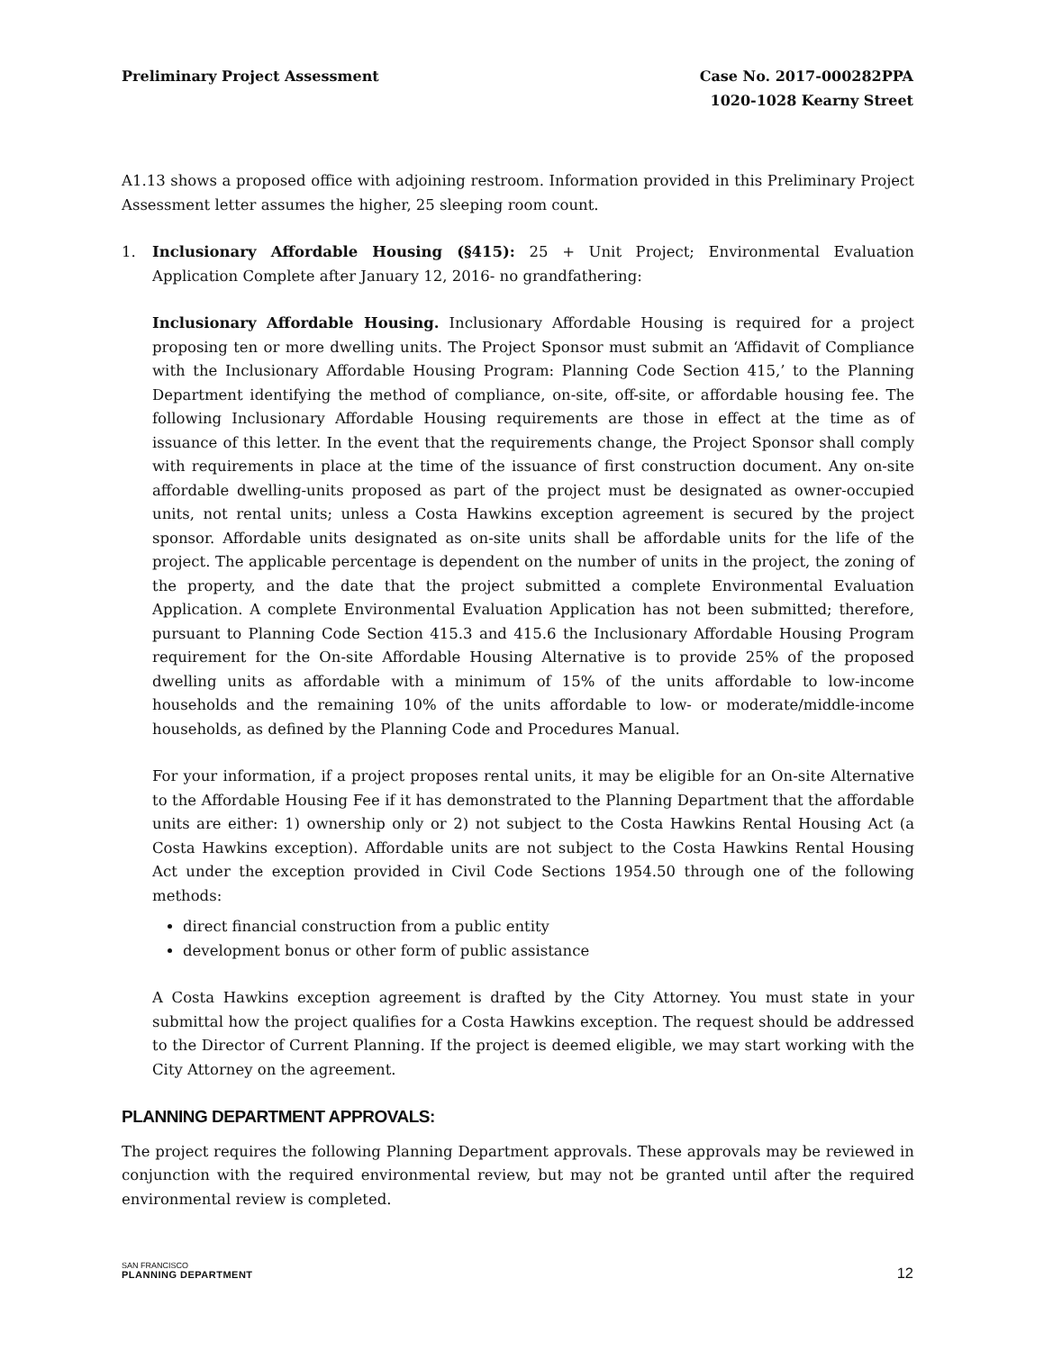Preliminary Project Assessment Case No. 2017-000282PPA
1020-1028 Kearny Street
A1.13 shows a proposed office with adjoining restroom. Information provided in this Preliminary Project Assessment letter assumes the higher, 25 sleeping room count.
1. Inclusionary Affordable Housing (§415): 25 + Unit Project; Environmental Evaluation Application Complete after January 12, 2016- no grandfathering:
Inclusionary Affordable Housing. Inclusionary Affordable Housing is required for a project proposing ten or more dwelling units. The Project Sponsor must submit an ‘Affidavit of Compliance with the Inclusionary Affordable Housing Program: Planning Code Section 415,’ to the Planning Department identifying the method of compliance, on-site, off-site, or affordable housing fee. The following Inclusionary Affordable Housing requirements are those in effect at the time as of issuance of this letter. In the event that the requirements change, the Project Sponsor shall comply with requirements in place at the time of the issuance of first construction document. Any on-site affordable dwelling-units proposed as part of the project must be designated as owner-occupied units, not rental units; unless a Costa Hawkins exception agreement is secured by the project sponsor. Affordable units designated as on-site units shall be affordable units for the life of the project. The applicable percentage is dependent on the number of units in the project, the zoning of the property, and the date that the project submitted a complete Environmental Evaluation Application. A complete Environmental Evaluation Application has not been submitted; therefore, pursuant to Planning Code Section 415.3 and 415.6 the Inclusionary Affordable Housing Program requirement for the On-site Affordable Housing Alternative is to provide 25% of the proposed dwelling units as affordable with a minimum of 15% of the units affordable to low-income households and the remaining 10% of the units affordable to low- or moderate/middle-income households, as defined by the Planning Code and Procedures Manual.
For your information, if a project proposes rental units, it may be eligible for an On-site Alternative to the Affordable Housing Fee if it has demonstrated to the Planning Department that the affordable units are either: 1) ownership only or 2) not subject to the Costa Hawkins Rental Housing Act (a Costa Hawkins exception). Affordable units are not subject to the Costa Hawkins Rental Housing Act under the exception provided in Civil Code Sections 1954.50 through one of the following methods:
direct financial construction from a public entity
development bonus or other form of public assistance
A Costa Hawkins exception agreement is drafted by the City Attorney. You must state in your submittal how the project qualifies for a Costa Hawkins exception. The request should be addressed to the Director of Current Planning. If the project is deemed eligible, we may start working with the City Attorney on the agreement.
PLANNING DEPARTMENT APPROVALS:
The project requires the following Planning Department approvals. These approvals may be reviewed in conjunction with the required environmental review, but may not be granted until after the required environmental review is completed.
SAN FRANCISCO
PLANNING DEPARTMENT
12